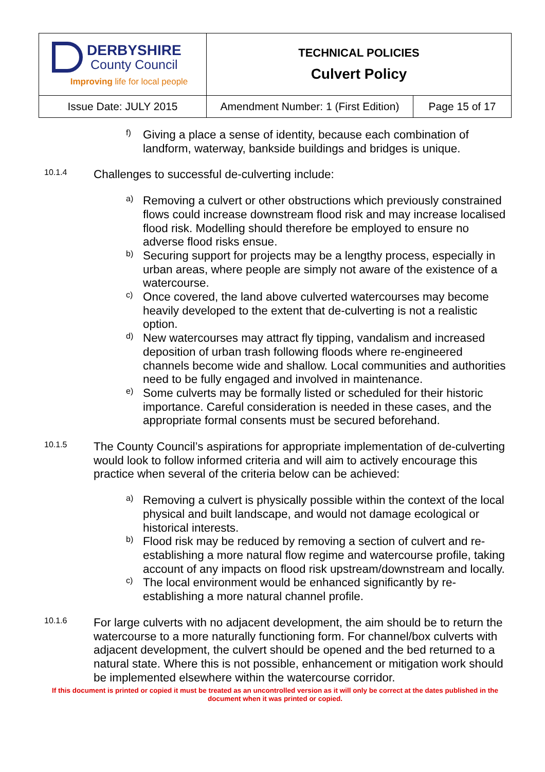| DERBYSHIRE County Council Improving life for local people | TECHNICAL POLICIES Culvert Policy | |
| Issue Date: JULY 2015 | Amendment Number: 1 (First Edition) | Page 15 of 17 |
f)
Giving a place a sense of identity, because each combination of landform, waterway, bankside buildings and bridges is unique.
10.1.4
Challenges to successful de-culverting include:
a)
Removing a culvert or other obstructions which previously constrained flows could increase downstream flood risk and may increase localised flood risk. Modelling should therefore be employed to ensure no adverse flood risks ensue.
b)
Securing support for projects may be a lengthy process, especially in urban areas, where people are simply not aware of the existence of a watercourse.
c)
Once covered, the land above culverted watercourses may become heavily developed to the extent that de-culverting is not a realistic option.
d)
New watercourses may attract fly tipping, vandalism and increased deposition of urban trash following floods where re-engineered channels become wide and shallow. Local communities and authorities need to be fully engaged and involved in maintenance.
e)
Some culverts may be formally listed or scheduled for their historic importance. Careful consideration is needed in these cases, and the appropriate formal consents must be secured beforehand.
10.1.5
The County Council’s aspirations for appropriate implementation of de-culverting would look to follow informed criteria and will aim to actively encourage this practice when several of the criteria below can be achieved:
a)
Removing a culvert is physically possible within the context of the local physical and built landscape, and would not damage ecological or historical interests.
b)
Flood risk may be reduced by removing a section of culvert and re-establishing a more natural flow regime and watercourse profile, taking account of any impacts on flood risk upstream/downstream and locally.
c)
The local environment would be enhanced significantly by re-establishing a more natural channel profile.
10.1.6
For large culverts with no adjacent development, the aim should be to return the watercourse to a more naturally functioning form. For channel/box culverts with adjacent development, the culvert should be opened and the bed returned to a natural state. Where this is not possible, enhancement or mitigation work should be implemented elsewhere within the watercourse corridor.
If this document is printed or copied it must be treated as an uncontrolled version as it will only be correct at the dates published in the document when it was printed or copied.